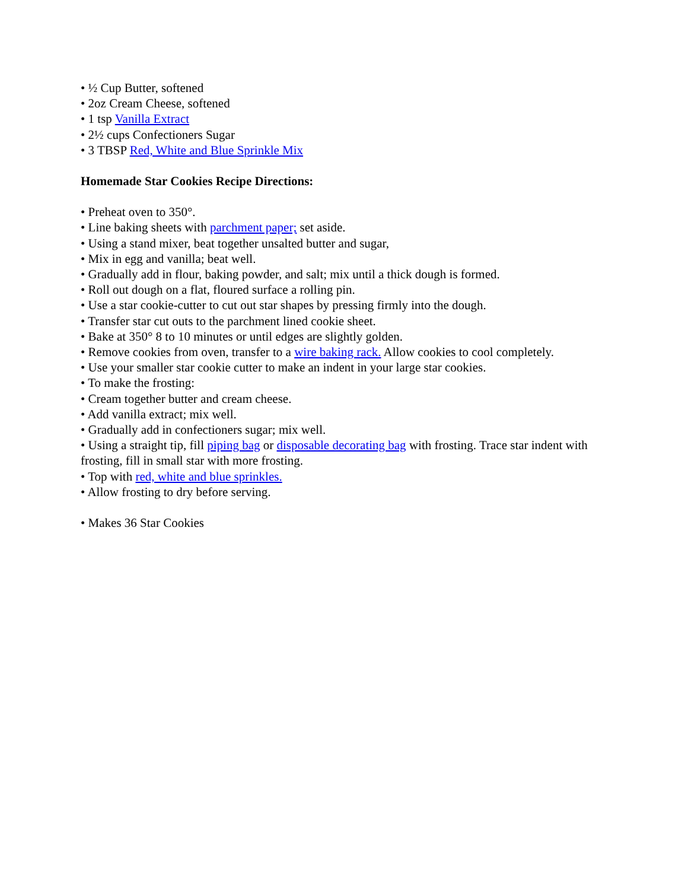• ½ Cup Butter, softened
• 2oz Cream Cheese, softened
• 1 tsp Vanilla Extract
• 2½ cups Confectioners Sugar
• 3 TBSP Red, White and Blue Sprinkle Mix
Homemade Star Cookies Recipe Directions:
• Preheat oven to 350°.
• Line baking sheets with parchment paper; set aside.
• Using a stand mixer, beat together unsalted butter and sugar,
• Mix in egg and vanilla; beat well.
• Gradually add in flour, baking powder, and salt; mix until a thick dough is formed.
• Roll out dough on a flat, floured surface a rolling pin.
• Use a star cookie-cutter to cut out star shapes by pressing firmly into the dough.
• Transfer star cut outs to the parchment lined cookie sheet.
• Bake at 350° 8 to 10 minutes or until edges are slightly golden.
• Remove cookies from oven, transfer to a wire baking rack. Allow cookies to cool completely.
• Use your smaller star cookie cutter to make an indent in your large star cookies.
• To make the frosting:
• Cream together butter and cream cheese.
• Add vanilla extract; mix well.
• Gradually add in confectioners sugar; mix well.
• Using a straight tip, fill piping bag or disposable decorating bag with frosting. Trace star indent with frosting, fill in small star with more frosting.
• Top with red, white and blue sprinkles.
• Allow frosting to dry before serving.
• Makes 36 Star Cookies